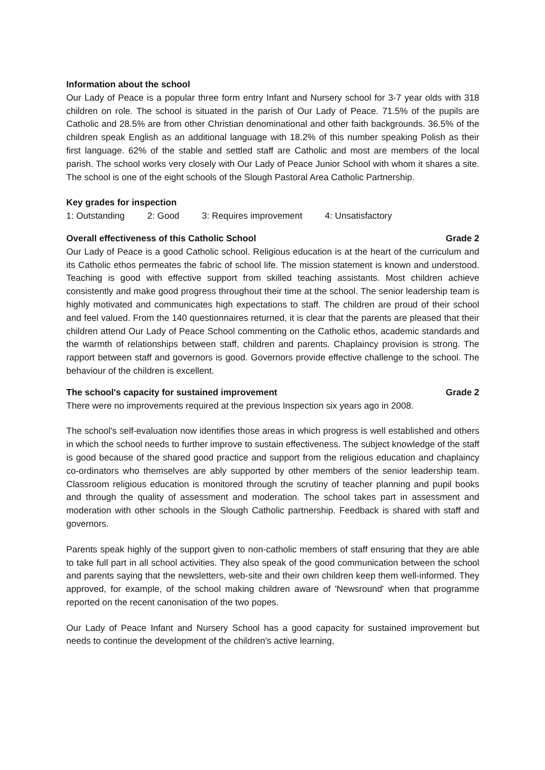Information about the school
Our Lady of Peace is a popular three form entry Infant and Nursery school for 3-7 year olds with 318 children on role. The school is situated in the parish of Our Lady of Peace. 71.5% of the pupils are Catholic and 28.5% are from other Christian denominational and other faith backgrounds. 36.5% of the children speak English as an additional language with 18.2% of this number speaking Polish as their first language. 62% of the stable and settled staff are Catholic and most are members of the local parish. The school works very closely with Our Lady of Peace Junior School with whom it shares a site. The school is one of the eight schools of the Slough Pastoral Area Catholic Partnership.
Key grades for inspection
1: Outstanding 2: Good 3: Requires improvement 4: Unsatisfactory
Overall effectiveness of this Catholic School Grade 2
Our Lady of Peace is a good Catholic school. Religious education is at the heart of the curriculum and its Catholic ethos permeates the fabric of school life. The mission statement is known and understood. Teaching is good with effective support from skilled teaching assistants. Most children achieve consistently and make good progress throughout their time at the school. The senior leadership team is highly motivated and communicates high expectations to staff. The children are proud of their school and feel valued. From the 140 questionnaires returned, it is clear that the parents are pleased that their children attend Our Lady of Peace School commenting on the Catholic ethos, academic standards and the warmth of relationships between staff, children and parents. Chaplaincy provision is strong. The rapport between staff and governors is good. Governors provide effective challenge to the school. The behaviour of the children is excellent.
The school's capacity for sustained improvement Grade 2
There were no improvements required at the previous Inspection six years ago in 2008.
The school's self-evaluation now identifies those areas in which progress is well established and others in which the school needs to further improve to sustain effectiveness. The subject knowledge of the staff is good because of the shared good practice and support from the religious education and chaplaincy co-ordinators who themselves are ably supported by other members of the senior leadership team. Classroom religious education is monitored through the scrutiny of teacher planning and pupil books and through the quality of assessment and moderation. The school takes part in assessment and moderation with other schools in the Slough Catholic partnership. Feedback is shared with staff and governors.
Parents speak highly of the support given to non-catholic members of staff ensuring that they are able to take full part in all school activities. They also speak of the good communication between the school and parents saying that the newsletters, web-site and their own children keep them well-informed. They approved, for example, of the school making children aware of 'Newsround' when that programme reported on the recent canonisation of the two popes.
Our Lady of Peace Infant and Nursery School has a good capacity for sustained improvement but needs to continue the development of the children's active learning,